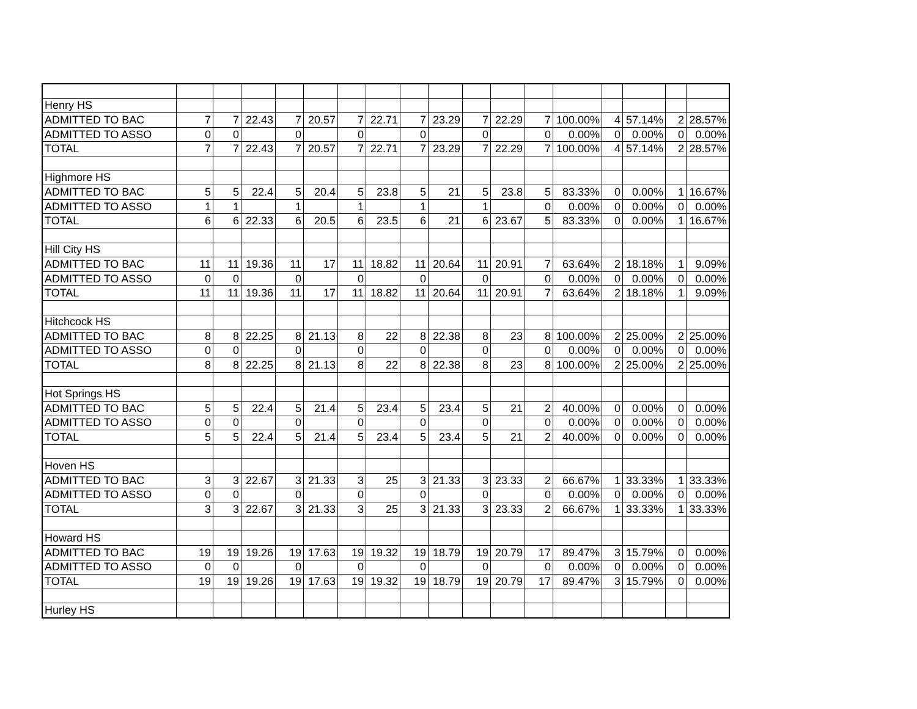| Henry HS | | | | | | | | | | | | | | | | | |
| ADMITTED TO BAC | 7 | 7 | 22.43 | 7 | 20.57 | 7 | 22.71 | 7 | 23.29 | 7 | 22.29 | 7 | 100.00% | 4 | 57.14% | 2 | 28.57% |
| ADMITTED TO ASSO | 0 | 0 | | 0 | | 0 | | 0 | | 0 | | 0 | 0.00% | 0 | 0.00% | 0 | 0.00% |
| TOTAL | 7 | 7 | 22.43 | 7 | 20.57 | 7 | 22.71 | 7 | 23.29 | 7 | 22.29 | 7 | 100.00% | 4 | 57.14% | 2 | 28.57% |
| Highmore HS | | | | | | | | | | | | | | | | | |
| ADMITTED TO BAC | 5 | 5 | 22.4 | 5 | 20.4 | 5 | 23.8 | 5 | 21 | 5 | 23.8 | 5 | 83.33% | 0 | 0.00% | 1 | 16.67% |
| ADMITTED TO ASSO | 1 | 1 | | 1 | | 1 | | 1 | | 1 | | 0 | 0.00% | 0 | 0.00% | 0 | 0.00% |
| TOTAL | 6 | 6 | 22.33 | 6 | 20.5 | 6 | 23.5 | 6 | 21 | 6 | 23.67 | 5 | 83.33% | 0 | 0.00% | 1 | 16.67% |
| Hill City HS | | | | | | | | | | | | | | | | | |
| ADMITTED TO BAC | 11 | 11 | 19.36 | 11 | 17 | 11 | 18.82 | 11 | 20.64 | 11 | 20.91 | 7 | 63.64% | 2 | 18.18% | 1 | 9.09% |
| ADMITTED TO ASSO | 0 | 0 | | 0 | | 0 | | 0 | | 0 | | 0 | 0.00% | 0 | 0.00% | 0 | 0.00% |
| TOTAL | 11 | 11 | 19.36 | 11 | 17 | 11 | 18.82 | 11 | 20.64 | 11 | 20.91 | 7 | 63.64% | 2 | 18.18% | 1 | 9.09% |
| Hitchcock HS | | | | | | | | | | | | | | | | | |
| ADMITTED TO BAC | 8 | 8 | 22.25 | 8 | 21.13 | 8 | 22 | 8 | 22.38 | 8 | 23 | 8 | 100.00% | 2 | 25.00% | 2 | 25.00% |
| ADMITTED TO ASSO | 0 | 0 | | 0 | | 0 | | 0 | | 0 | | 0 | 0.00% | 0 | 0.00% | 0 | 0.00% |
| TOTAL | 8 | 8 | 22.25 | 8 | 21.13 | 8 | 22 | 8 | 22.38 | 8 | 23 | 8 | 100.00% | 2 | 25.00% | 2 | 25.00% |
| Hot Springs HS | | | | | | | | | | | | | | | | | |
| ADMITTED TO BAC | 5 | 5 | 22.4 | 5 | 21.4 | 5 | 23.4 | 5 | 23.4 | 5 | 21 | 2 | 40.00% | 0 | 0.00% | 0 | 0.00% |
| ADMITTED TO ASSO | 0 | 0 | | 0 | | 0 | | 0 | | 0 | | 0 | 0.00% | 0 | 0.00% | 0 | 0.00% |
| TOTAL | 5 | 5 | 22.4 | 5 | 21.4 | 5 | 23.4 | 5 | 23.4 | 5 | 21 | 2 | 40.00% | 0 | 0.00% | 0 | 0.00% |
| Hoven HS | | | | | | | | | | | | | | | | | |
| ADMITTED TO BAC | 3 | 3 | 22.67 | 3 | 21.33 | 3 | 25 | 3 | 21.33 | 3 | 23.33 | 2 | 66.67% | 1 | 33.33% | 1 | 33.33% |
| ADMITTED TO ASSO | 0 | 0 | | 0 | | 0 | | 0 | | 0 | | 0 | 0.00% | 0 | 0.00% | 0 | 0.00% |
| TOTAL | 3 | 3 | 22.67 | 3 | 21.33 | 3 | 25 | 3 | 21.33 | 3 | 23.33 | 2 | 66.67% | 1 | 33.33% | 1 | 33.33% |
| Howard HS | | | | | | | | | | | | | | | | | |
| ADMITTED TO BAC | 19 | 19 | 19.26 | 19 | 17.63 | 19 | 19.32 | 19 | 18.79 | 19 | 20.79 | 17 | 89.47% | 3 | 15.79% | 0 | 0.00% |
| ADMITTED TO ASSO | 0 | 0 | | 0 | | 0 | | 0 | | 0 | | 0 | 0.00% | 0 | 0.00% | 0 | 0.00% |
| TOTAL | 19 | 19 | 19.26 | 19 | 17.63 | 19 | 19.32 | 19 | 18.79 | 19 | 20.79 | 17 | 89.47% | 3 | 15.79% | 0 | 0.00% |
| Hurley HS | | | | | | | | | | | | | | | | | |